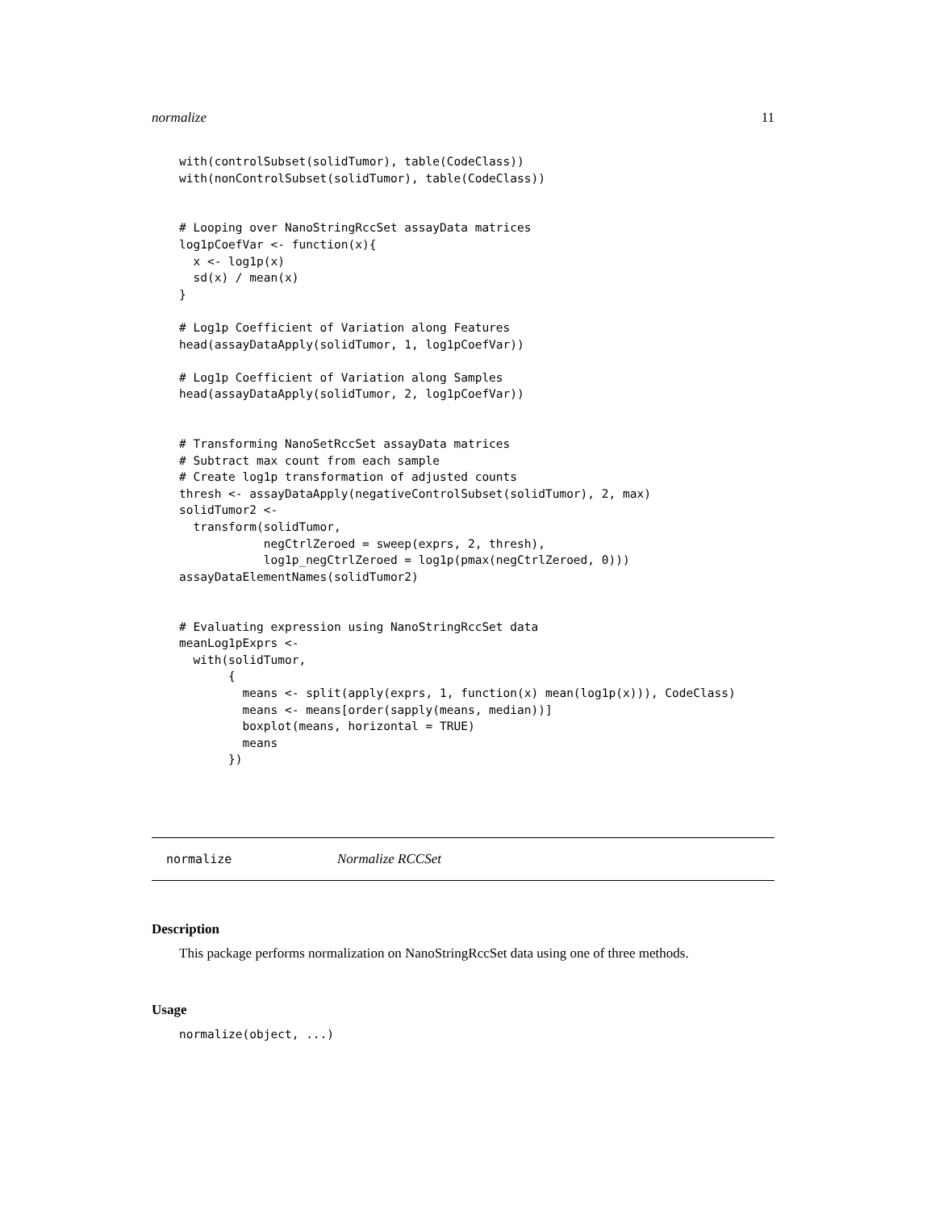normalize 11
with(controlSubset(solidTumor), table(CodeClass))
with(nonControlSubset(solidTumor), table(CodeClass))


# Looping over NanoStringRccSet assayData matrices
log1pCoefVar <- function(x){
  x <- log1p(x)
  sd(x) / mean(x)
}

# Log1p Coefficient of Variation along Features
head(assayDataApply(solidTumor, 1, log1pCoefVar))

# Log1p Coefficient of Variation along Samples
head(assayDataApply(solidTumor, 2, log1pCoefVar))


# Transforming NanoSetRccSet assayData matrices
# Subtract max count from each sample
# Create log1p transformation of adjusted counts
thresh <- assayDataApply(negativeControlSubset(solidTumor), 2, max)
solidTumor2 <-
  transform(solidTumor,
            negCtrlZeroed = sweep(exprs, 2, thresh),
            log1p_negCtrlZeroed = log1p(pmax(negCtrlZeroed, 0)))
assayDataElementNames(solidTumor2)


# Evaluating expression using NanoStringRccSet data
meanLog1pExprs <-
  with(solidTumor,
       {
         means <- split(apply(exprs, 1, function(x) mean(log1p(x))), CodeClass)
         means <- means[order(sapply(means, median))]
         boxplot(means, horizontal = TRUE)
         means
       })
normalize Normalize RCCSet
Description
This package performs normalization on NanoStringRccSet data using one of three methods.
Usage
normalize(object, ...)